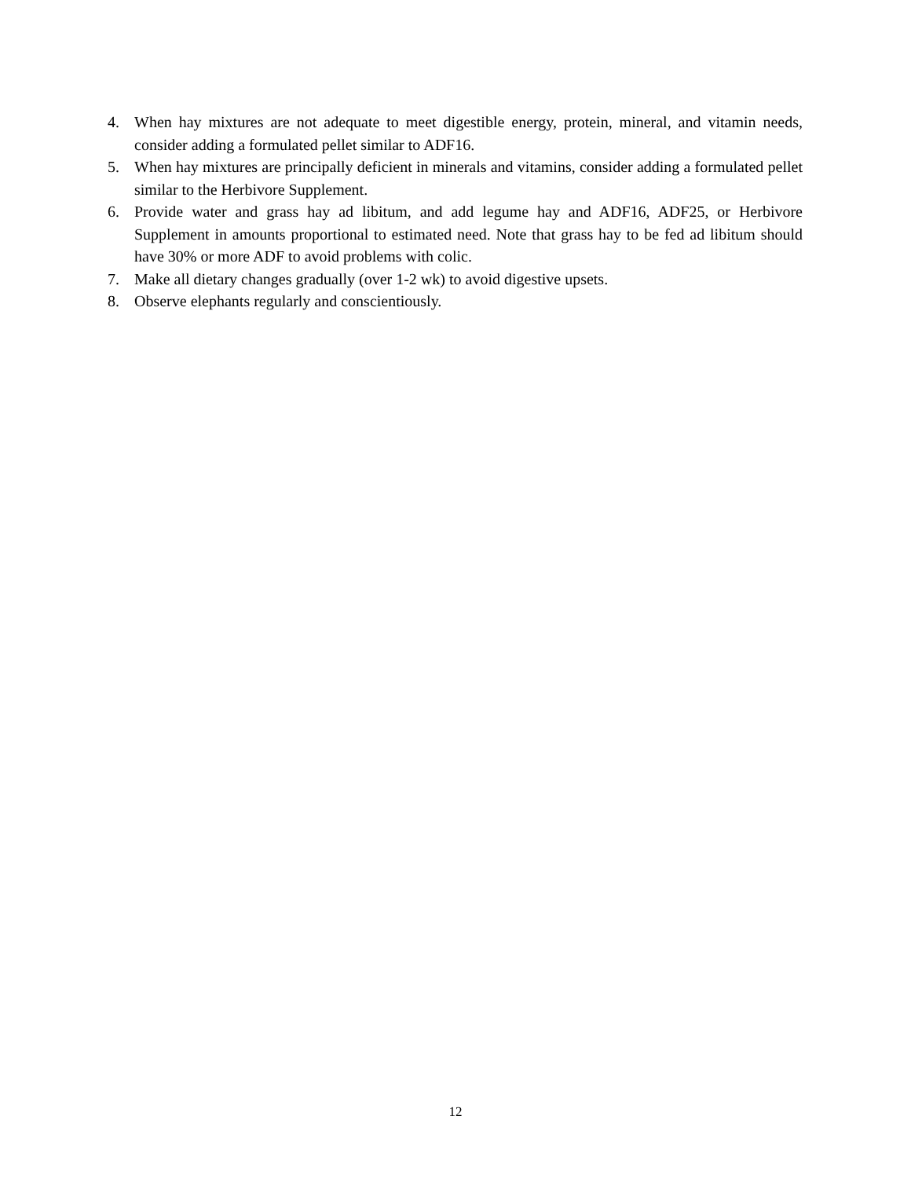4. When hay mixtures are not adequate to meet digestible energy, protein, mineral, and vitamin needs, consider adding a formulated pellet similar to ADF16.
5. When hay mixtures are principally deficient in minerals and vitamins, consider adding a formulated pellet similar to the Herbivore Supplement.
6. Provide water and grass hay ad libitum, and add legume hay and ADF16, ADF25, or Herbivore Supplement in amounts proportional to estimated need. Note that grass hay to be fed ad libitum should have 30% or more ADF to avoid problems with colic.
7. Make all dietary changes gradually (over 1-2 wk) to avoid digestive upsets.
8. Observe elephants regularly and conscientiously.
12